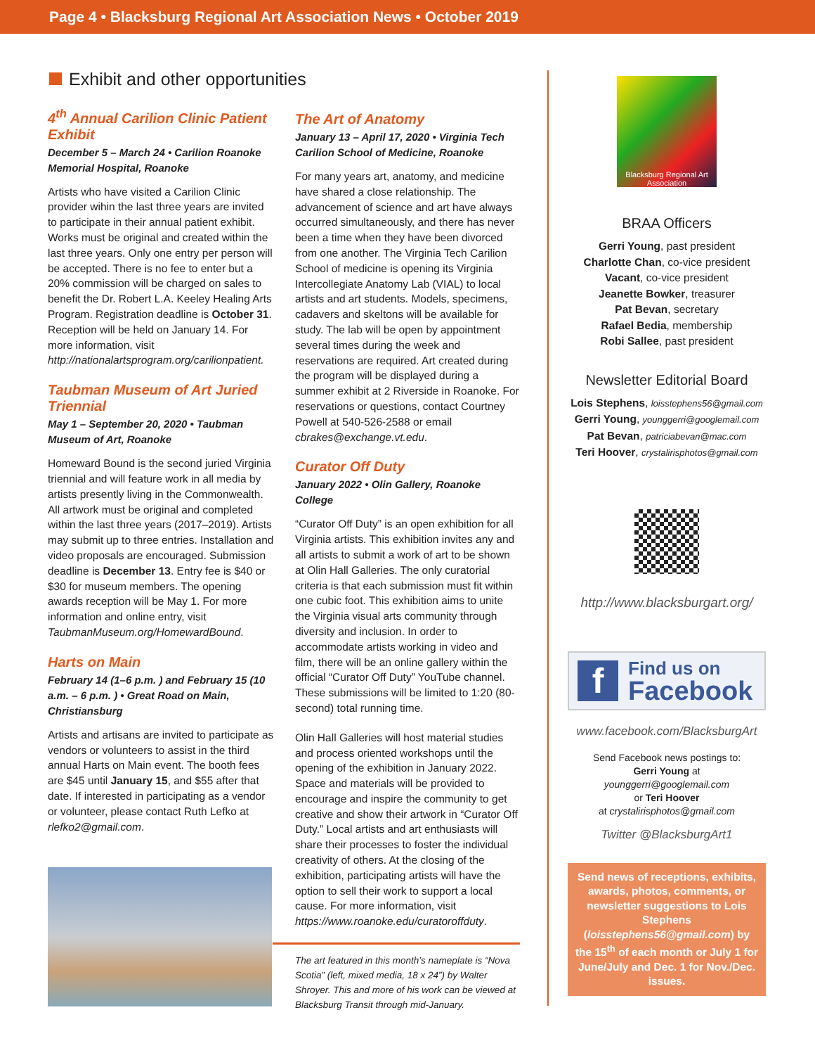Page 4 • Blacksburg Regional Art Association News • October 2019
Exhibit and other opportunities
4<sup>th</sup> Annual Carilion Clinic Patient Exhibit
December 5 – March 24 • Carilion Roanoke Memorial Hospital, Roanoke
Artists who have visited a Carilion Clinic provider wihin the last three years are invited to participate in their annual patient exhibit. Works must be original and created within the last three years. Only one entry per person will be accepted. There is no fee to enter but a 20% commission will be charged on sales to benefit the Dr. Robert L.A. Keeley Healing Arts Program. Registration deadline is October 31. Reception will be held on January 14. For more information, visit http://nationalartsprogram.org/carilionpatient.
Taubman Museum of Art Juried Triennial
May 1 – September 20, 2020 • Taubman Museum of Art, Roanoke
Homeward Bound is the second juried Virginia triennial and will feature work in all media by artists presently living in the Commonwealth. All artwork must be original and completed within the last three years (2017–2019). Artists may submit up to three entries. Installation and video proposals are encouraged. Submission deadline is December 13. Entry fee is $40 or $30 for museum members. The opening awards reception will be May 1. For more information and online entry, visit TaubmanMuseum.org/HomewardBound.
Harts on Main
February 14 (1–6 p.m. ) and February 15 (10 a.m. – 6 p.m. ) • Great Road on Main, Christiansburg
Artists and artisans are invited to participate as vendors or volunteers to assist in the third annual Harts on Main event. The booth fees are $45 until January 15, and $55 after that date. If interested in participating as a vendor or volunteer, please contact Ruth Lefko at rlefko2@gmail.com.
The Art of Anatomy
January 13 – April 17, 2020 • Virginia Tech Carilion School of Medicine, Roanoke
For many years art, anatomy, and medicine have shared a close relationship. The advancement of science and art have always occurred simultaneously, and there has never been a time when they have been divorced from one another. The Virginia Tech Carilion School of medicine is opening its Virginia Intercollegiate Anatomy Lab (VIAL) to local artists and art students. Models, specimens, cadavers and skeltons will be available for study. The lab will be open by appointment several times during the week and reservations are required. Art created during the program will be displayed during a summer exhibit at 2 Riverside in Roanoke. For reservations or questions, contact Courtney Powell at 540-526-2588 or email cbrakes@exchange.vt.edu.
Curator Off Duty
January 2022 • Olin Gallery, Roanoke College
“Curator Off Duty” is an open exhibition for all Virginia artists. This exhibition invites any and all artists to submit a work of art to be shown at Olin Hall Galleries. The only curatorial criteria is that each submission must fit within one cubic foot. This exhibition aims to unite the Virginia visual arts community through diversity and inclusion. In order to accommodate artists working in video and film, there will be an online gallery within the official “Curator Off Duty” YouTube channel. These submissions will be limited to 1:20 (80-second) total running time.
Olin Hall Galleries will host material studies and process oriented workshops until the opening of the exhibition in January 2022. Space and materials will be provided to encourage and inspire the community to get creative and show their artwork in “Curator Off Duty.” Local artists and art enthusiasts will share their processes to foster the individual creativity of others. At the closing of the exhibition, participating artists will have the option to sell their work to support a local cause. For more information, visit https://www.roanoke.edu/curatoroffduty.
The art featured in this month’s nameplate is “Nova Scotia” (left, mixed media, 18 x 24”) by Walter Shroyer. This and more of his work can be viewed at Blacksburg Transit through mid-January.
Blacksburg Regional Art Association
BRAA Officers
Gerri Young, past president
Charlotte Chan, co-vice president
Vacant, co-vice president
Jeanette Bowker, treasurer
Pat Bevan, secretary
Rafael Bedia, membership
Robi Sallee, past president
Newsletter Editorial Board
Lois Stephens, loisstephens56@gmail.com
Gerri Young, younggerri@googlemail.com
Pat Bevan, patriciabevan@mac.com
Teri Hoover, crystalirisphotos@gmail.com
http://www.blacksburgart.org/
f
Find us on
Facebook
www.facebook.com/BlacksburgArt
Send Facebook news postings to:
Gerri Young at
younggerri@googlemail.com
or Teri Hoover
at crystalirisphotos@gmail.com
Twitter @BlacksburgArt1
Send news of receptions, exhibits, awards, photos, comments, or newsletter suggestions to Lois Stephens (loisstephens56@gmail.com) by the 15<sup>th</sup> of each month or July 1 for June/July and Dec. 1 for Nov./Dec. issues.